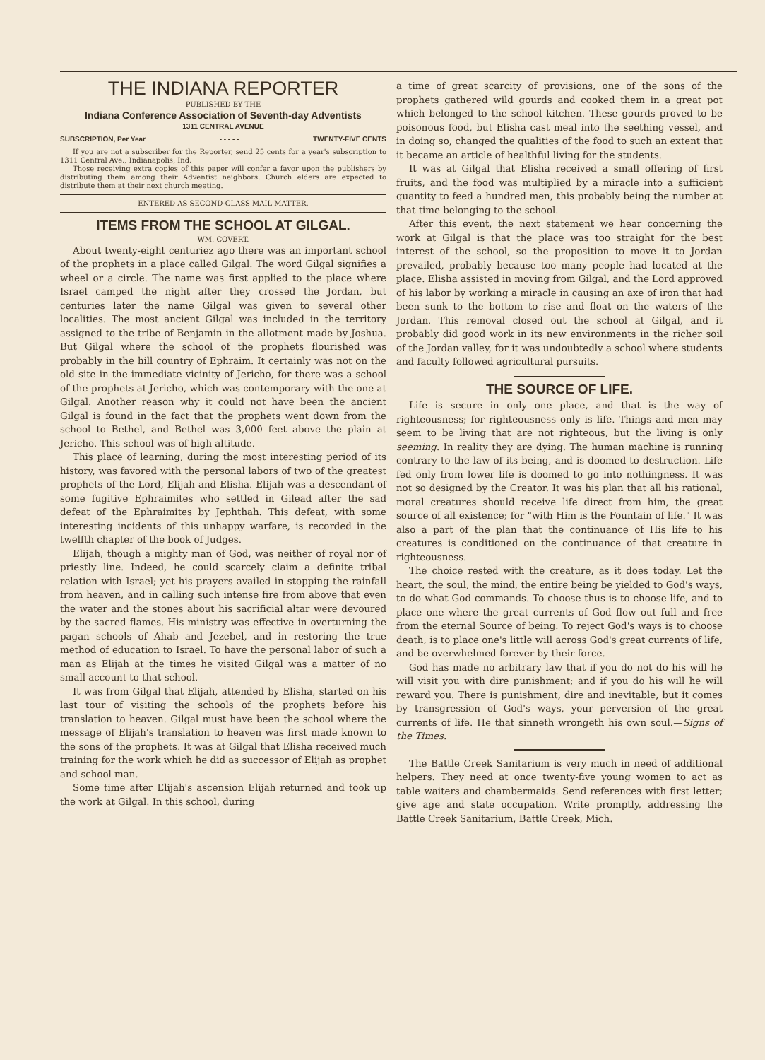THE INDIANA REPORTER
PUBLISHED BY THE
Indiana Conference Association of Seventh-day Adventists
1311 CENTRAL AVENUE
SUBSCRIPTION, Per Year - - - - - TWENTY-FIVE CENTS
If you are not a subscriber for the Reporter, send 25 cents for a year's subscription to 1311 Central Ave., Indianapolis, Ind.
Those receiving extra copies of this paper will confer a favor upon the publishers by distributing them among their Adventist neighbors. Church elders are expected to distribute them at their next church meeting.
ENTERED AS SECOND-CLASS MAIL MATTER.
ITEMS FROM THE SCHOOL AT GILGAL.
WM. COVERT.
About twenty-eight centuriez ago there was an important school of the prophets in a place called Gilgal. The word Gilgal signifies a wheel or a circle. The name was first applied to the place where Israel camped the night after they crossed the Jordan, but centuries later the name Gilgal was given to several other localities. The most ancient Gilgal was included in the territory assigned to the tribe of Benjamin in the allotment made by Joshua. But Gilgal where the school of the prophets flourished was probably in the hill country of Ephraim. It certainly was not on the old site in the immediate vicinity of Jericho, for there was a school of the prophets at Jericho, which was contemporary with the one at Gilgal. Another reason why it could not have been the ancient Gilgal is found in the fact that the prophets went down from the school to Bethel, and Bethel was 3,000 feet above the plain at Jericho. This school was of high altitude.
This place of learning, during the most interesting period of its history, was favored with the personal labors of two of the greatest prophets of the Lord, Elijah and Elisha. Elijah was a descendant of some fugitive Ephraimites who settled in Gilead after the sad defeat of the Ephraimites by Jephthah. This defeat, with some interesting incidents of this unhappy warfare, is recorded in the twelfth chapter of the book of Judges.
Elijah, though a mighty man of God, was neither of royal nor of priestly line. Indeed, he could scarcely claim a definite tribal relation with Israel; yet his prayers availed in stopping the rainfall from heaven, and in calling such intense fire from above that even the water and the stones about his sacrificial altar were devoured by the sacred flames. His ministry was effective in overturning the pagan schools of Ahab and Jezebel, and in restoring the true method of education to Israel. To have the personal labor of such a man as Elijah at the times he visited Gilgal was a matter of no small account to that school.
It was from Gilgal that Elijah, attended by Elisha, started on his last tour of visiting the schools of the prophets before his translation to heaven. Gilgal must have been the school where the message of Elijah's translation to heaven was first made known to the sons of the prophets. It was at Gilgal that Elisha received much training for the work which he did as successor of Elijah as prophet and school man.
Some time after Elijah's ascension Elijah returned and took up the work at Gilgal. In this school, during
a time of great scarcity of provisions, one of the sons of the prophets gathered wild gourds and cooked them in a great pot which belonged to the school kitchen. These gourds proved to be poisonous food, but Elisha cast meal into the seething vessel, and in doing so, changed the qualities of the food to such an extent that it became an article of healthful living for the students.
It was at Gilgal that Elisha received a small offering of first fruits, and the food was multiplied by a miracle into a sufficient quantity to feed a hundred men, this probably being the number at that time belonging to the school.
After this event, the next statement we hear concerning the work at Gilgal is that the place was too straight for the best interest of the school, so the proposition to move it to Jordan prevailed, probably because too many people had located at the place. Elisha assisted in moving from Gilgal, and the Lord approved of his labor by working a miracle in causing an axe of iron that had been sunk to the bottom to rise and float on the waters of the Jordan. This removal closed out the school at Gilgal, and it probably did good work in its new environments in the richer soil of the Jordan valley, for it was undoubtedly a school where students and faculty followed agricultural pursuits.
THE SOURCE OF LIFE.
Life is secure in only one place, and that is the way of righteousness; for righteousness only is life. Things and men may seem to be living that are not righteous, but the living is only seeming. In reality they are dying. The human machine is running contrary to the law of its being, and is doomed to destruction. Life fed only from lower life is doomed to go into nothingness. It was not so designed by the Creator. It was his plan that all his rational, moral creatures should receive life direct from him, the great source of all existence; for "with Him is the Fountain of life." It was also a part of the plan that the continuance of His life to his creatures is conditioned on the continuance of that creature in righteousness.
The choice rested with the creature, as it does today. Let the heart, the soul, the mind, the entire being be yielded to God's ways, to do what God commands. To choose thus is to choose life, and to place one where the great currents of God flow out full and free from the eternal Source of being. To reject God's ways is to choose death, is to place one's little will across God's great currents of life, and be overwhelmed forever by their force.
God has made no arbitrary law that if you do not do his will he will visit you with dire punishment; and if you do his will he will reward you. There is punishment, dire and inevitable, but it comes by transgression of God's ways, your perversion of the great currents of life. He that sinneth wrongeth his own soul.—Signs of the Times.
The Battle Creek Sanitarium is very much in need of additional helpers. They need at once twenty-five young women to act as table waiters and chambermaids. Send references with first letter; give age and state occupation. Write promptly, addressing the Battle Creek Sanitarium, Battle Creek, Mich.